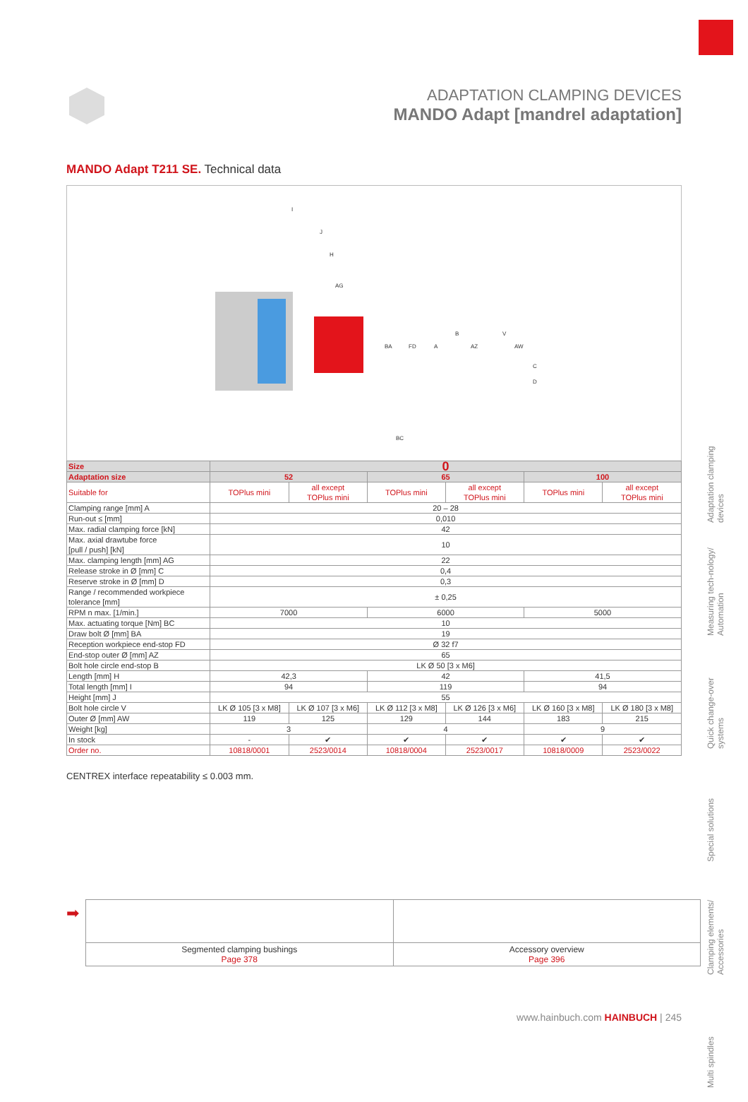ADAPTATION CLAMPING DEVICES
MANDO Adapt [mandrel adaptation]
MANDO Adapt T211 SE. Technical data
I
J
H
AG
BA
FD
A
B
AZ
V
AW
C
D
BC
| Size | 0 | | | | | |
| Adaptation size | 52 | | 65 | | 100 | |
| Suitable for | TOPlus mini | all except TOPlus mini | TOPlus mini | all except TOPlus mini | TOPlus mini | all except TOPlus mini |
| Clamping range [mm] A | 20 – 28 | | | | | |
| Run-out ≤ [mm] | 0,010 | | | | | |
| Max. radial clamping force [kN] | 42 | | | | | |
| Max. axial drawtube force [pull / push] [kN] | 10 | | | | | |
| Max. clamping length [mm] AG | 22 | | | | | |
| Release stroke in Ø [mm] C | 0,4 | | | | | |
| Reserve stroke in Ø [mm] D | 0,3 | | | | | |
| Range / recommended workpiece tolerance [mm] | ± 0,25 | | | | | |
| RPM n max. [1/min.] | 7000 | | 6000 | | 5000 | |
| Max. actuating torque [Nm] BC | 10 | | | | | |
| Draw bolt Ø [mm] BA | 19 | | | | | |
| Reception workpiece end-stop FD | Ø 32 f7 | | | | | |
| End-stop outer Ø [mm] AZ | 65 | | | | | |
| Bolt hole circle end-stop B | LK Ø 50 [3 x M6] | | | | | |
| Length [mm] H | 42,3 | | 42 | | 41,5 | |
| Total length [mm] I | 94 | | 119 | | 94 | |
| Height [mm] J | 55 | | | | | |
| Bolt hole circle V | LK Ø 105 [3 x M8] | LK Ø 107 [3 x M6] | LK Ø 112 [3 x M8] | LK Ø 126 [3 x M6] | LK Ø 160 [3 x M8] | LK Ø 180 [3 x M8] |
| Outer Ø [mm] AW | 119 | 125 | 129 | 144 | 183 | 215 |
| Weight [kg] | 3 | | 4 | | 9 | |
| In stock | - | ✔ | ✔ | ✔ | ✔ | ✔ |
| Order no. | 10818/0001 | 2523/0014 | 10818/0004 | 2523/0017 | 10818/0009 | 2523/0022 |
CENTREX interface repeatability ≤ 0.003 mm.
➡
| Segmented clamping bushings Page 378 | Accessory overview Page 396 |
Adaptation clamping devices
Measuring tech-nology/ Automation
Quick change-over systems
Special solutions
Clamping elements/ Accessories
Multi spindles
www.hainbuch.com HAINBUCH | 245